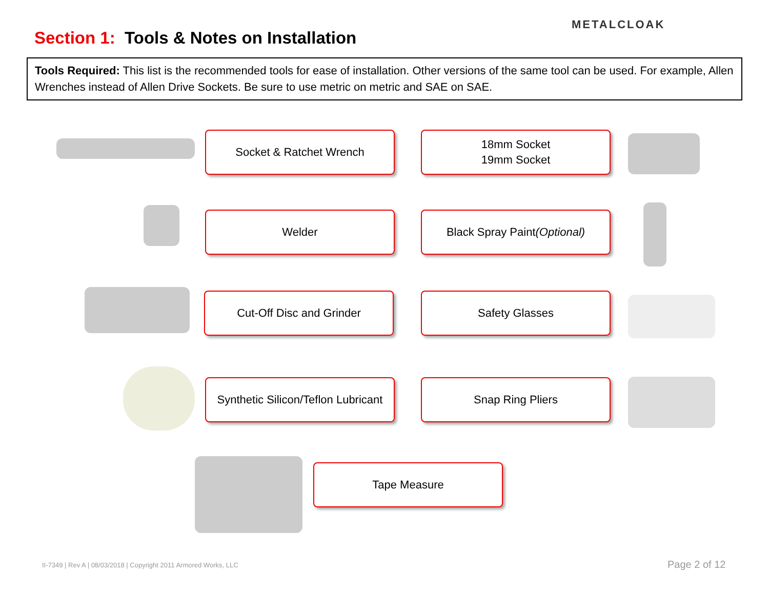Section 1: Tools & Notes on Installation
METALCLOAK
Tools Required: This list is the recommended tools for ease of installation. Other versions of the same tool can be used. For example, Allen Wrenches instead of Allen Drive Sockets. Be sure to use metric on metric and SAE on SAE.
Socket & Ratchet Wrench
18mm Socket
19mm Socket
Welder
Black Spray Paint
(Optional)
Cut-Off Disc and Grinder Safety Glasses
Synthetic Silicon/Teflon Lubricant
Snap Ring Pliers
Tape Measure
II-7349 | Rev A | 08/03/2018 | Copyright 2011 Armored Works, LLC
Page 2 of 12